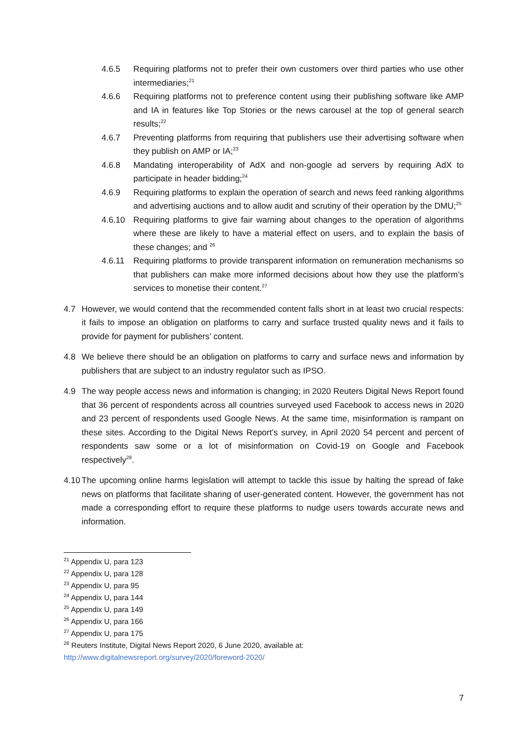4.6.5 Requiring platforms not to prefer their own customers over third parties who use other intermediaries;<sup>21</sup>
4.6.6 Requiring platforms not to preference content using their publishing software like AMP and IA in features like Top Stories or the news carousel at the top of general search results;<sup>22</sup>
4.6.7 Preventing platforms from requiring that publishers use their advertising software when they publish on AMP or IA;<sup>23</sup>
4.6.8 Mandating interoperability of AdX and non-google ad servers by requiring AdX to participate in header bidding;<sup>24</sup>
4.6.9 Requiring platforms to explain the operation of search and news feed ranking algorithms and advertising auctions and to allow audit and scrutiny of their operation by the DMU;<sup>25</sup>
4.6.10 Requiring platforms to give fair warning about changes to the operation of algorithms where these are likely to have a material effect on users, and to explain the basis of these changes; and <sup>26</sup>
4.6.11 Requiring platforms to provide transparent information on remuneration mechanisms so that publishers can make more informed decisions about how they use the platform’s services to monetise their content.<sup>27</sup>
4.7 However, we would contend that the recommended content falls short in at least two crucial respects: it fails to impose an obligation on platforms to carry and surface trusted quality news and it fails to provide for payment for publishers’ content.
4.8 We believe there should be an obligation on platforms to carry and surface news and information by publishers that are subject to an industry regulator such as IPSO.
4.9 The way people access news and information is changing; in 2020 Reuters Digital News Report found that 36 percent of respondents across all countries surveyed used Facebook to access news in 2020 and 23 percent of respondents used Google News. At the same time, misinformation is rampant on these sites. According to the Digital News Report’s survey, in April 2020 54 percent and percent of respondents saw some or a lot of misinformation on Covid-19 on Google and Facebook respectively<sup>28</sup>.
4.10 The upcoming online harms legislation will attempt to tackle this issue by halting the spread of fake news on platforms that facilitate sharing of user-generated content. However, the government has not made a corresponding effort to require these platforms to nudge users towards accurate news and information.
<sup>21</sup> Appendix U, para 123
<sup>22</sup> Appendix U, para 128
<sup>23</sup> Appendix U, para 95
<sup>24</sup> Appendix U, para 144
<sup>25</sup> Appendix U, para 149
<sup>26</sup> Appendix U, para 166
<sup>27</sup> Appendix U, para 175
<sup>28</sup> Reuters Institute, Digital News Report 2020, 6 June 2020, available at:
http://www.digitalnewsreport.org/survey/2020/foreword-2020/
7